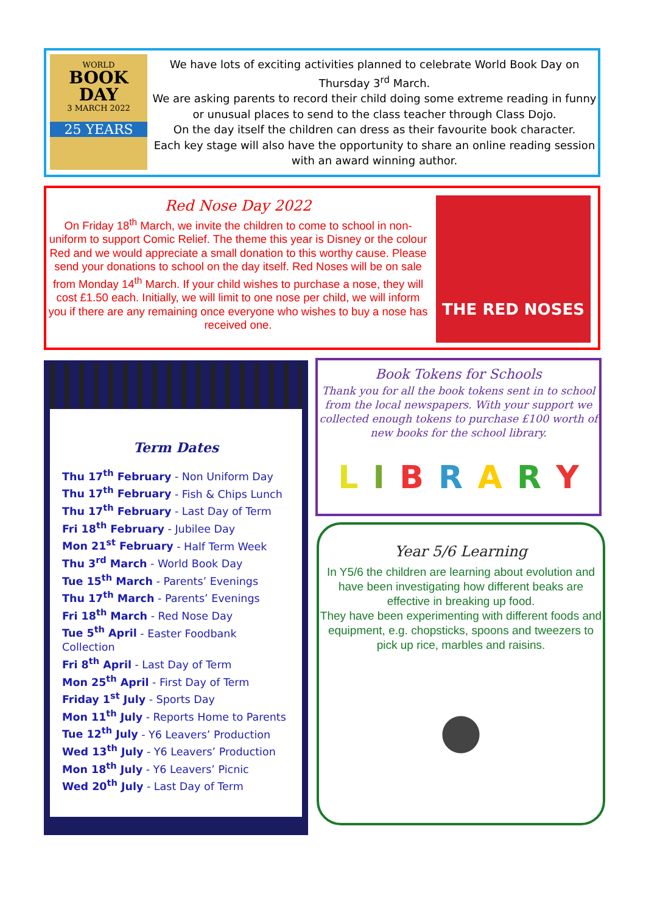WORLD
BOOK
DAY
3 MARCH 2022
25 YEARS
We have lots of exciting activities planned to celebrate World Book Day on Thursday 3<sup>rd</sup> March.
We are asking parents to record their child doing some extreme reading in funny or unusual places to send to the class teacher through Class Dojo.
On the day itself the children can dress as their favourite book character.
Each key stage will also have the opportunity to share an online reading session with an award winning author.
Red Nose Day 2022
On Friday 18<sup>th</sup> March, we invite the children to come to school in non-uniform to support Comic Relief. The theme this year is Disney or the colour Red and we would appreciate a small donation to this worthy cause. Please send your donations to school on the day itself. Red Noses will be on sale from Monday 14<sup>th</sup> March. If your child wishes to purchase a nose, they will cost £1.50 each. Initially, we will limit to one nose per child, we will inform you if there are any remaining once everyone who wishes to buy a nose has received one.
THE RED NOSES
Term Dates
Thu 17<sup>th</sup> February - Non Uniform Day
Thu 17<sup>th</sup> February - Fish & Chips Lunch
Thu 17<sup>th</sup> February - Last Day of Term
Fri 18<sup>th</sup> February - Jubilee Day
Mon 21<sup>st</sup> February - Half Term Week
Thu 3<sup>rd</sup> March - World Book Day
Tue 15<sup>th</sup> March - Parents’ Evenings
Thu 17<sup>th</sup> March - Parents’ Evenings
Fri 18<sup>th</sup> March - Red Nose Day
Tue 5<sup>th</sup> April - Easter Foodbank Collection
Fri 8<sup>th</sup> April - Last Day of Term
Mon 25<sup>th</sup> April - First Day of Term
Friday 1<sup>st</sup> July - Sports Day
Mon 11<sup>th</sup> July - Reports Home to Parents
Tue 12<sup>th</sup> July - Y6 Leavers’ Production
Wed 13<sup>th</sup> July - Y6 Leavers’ Production
Mon 18<sup>th</sup> July - Y6 Leavers’ Picnic
Wed 20<sup>th</sup> July - Last Day of Term
Book Tokens for Schools
Thank you for all the book tokens sent in to school from the local newspapers. With your support we collected enough tokens to purchase £100 worth of new books for the school library.
LIBRARY
Year 5/6 Learning
In Y5/6 the children are learning about evolution and have been investigating how different beaks are effective in breaking up food.
They have been experimenting with different foods and equipment, e.g. chopsticks, spoons and tweezers to pick up rice, marbles and raisins.